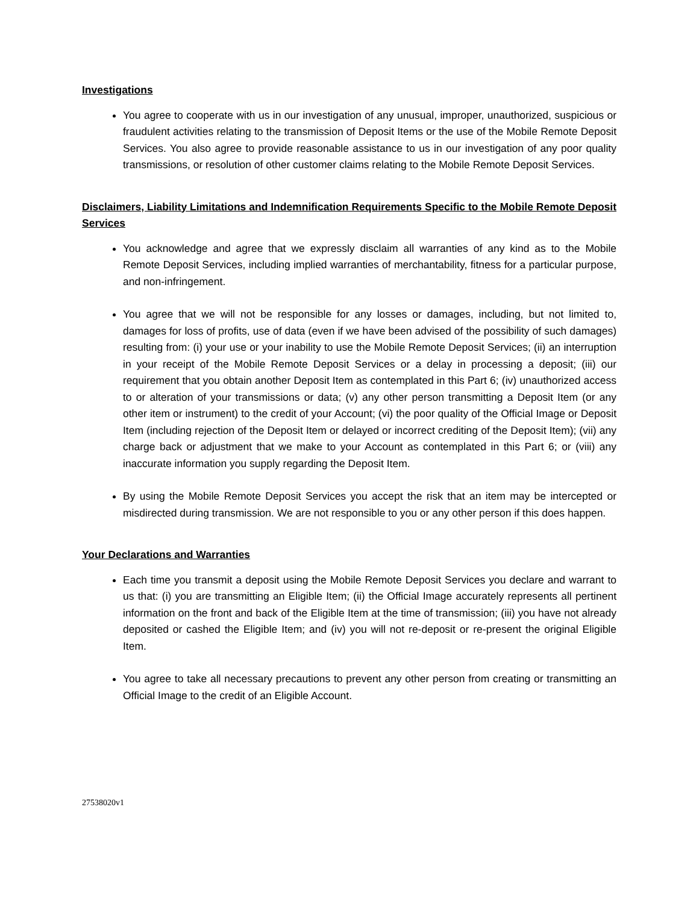Investigations
You agree to cooperate with us in our investigation of any unusual, improper, unauthorized, suspicious or fraudulent activities relating to the transmission of Deposit Items or the use of the Mobile Remote Deposit Services. You also agree to provide reasonable assistance to us in our investigation of any poor quality transmissions, or resolution of other customer claims relating to the Mobile Remote Deposit Services.
Disclaimers, Liability Limitations and Indemnification Requirements Specific to the Mobile Remote Deposit Services
You acknowledge and agree that we expressly disclaim all warranties of any kind as to the Mobile Remote Deposit Services, including implied warranties of merchantability, fitness for a particular purpose, and non-infringement.
You agree that we will not be responsible for any losses or damages, including, but not limited to, damages for loss of profits, use of data (even if we have been advised of the possibility of such damages) resulting from: (i) your use or your inability to use the Mobile Remote Deposit Services; (ii) an interruption in your receipt of the Mobile Remote Deposit Services or a delay in processing a deposit; (iii) our requirement that you obtain another Deposit Item as contemplated in this Part 6; (iv) unauthorized access to or alteration of your transmissions or data; (v) any other person transmitting a Deposit Item (or any other item or instrument) to the credit of your Account; (vi) the poor quality of the Official Image or Deposit Item (including rejection of the Deposit Item or delayed or incorrect crediting of the Deposit Item); (vii) any charge back or adjustment that we make to your Account as contemplated in this Part 6; or (viii) any inaccurate information you supply regarding the Deposit Item.
By using the Mobile Remote Deposit Services you accept the risk that an item may be intercepted or misdirected during transmission. We are not responsible to you or any other person if this does happen.
Your Declarations and Warranties
Each time you transmit a deposit using the Mobile Remote Deposit Services you declare and warrant to us that: (i) you are transmitting an Eligible Item; (ii) the Official Image accurately represents all pertinent information on the front and back of the Eligible Item at the time of transmission; (iii) you have not already deposited or cashed the Eligible Item; and (iv) you will not re-deposit or re-present the original Eligible Item.
You agree to take all necessary precautions to prevent any other person from creating or transmitting an Official Image to the credit of an Eligible Account.
27538020v1